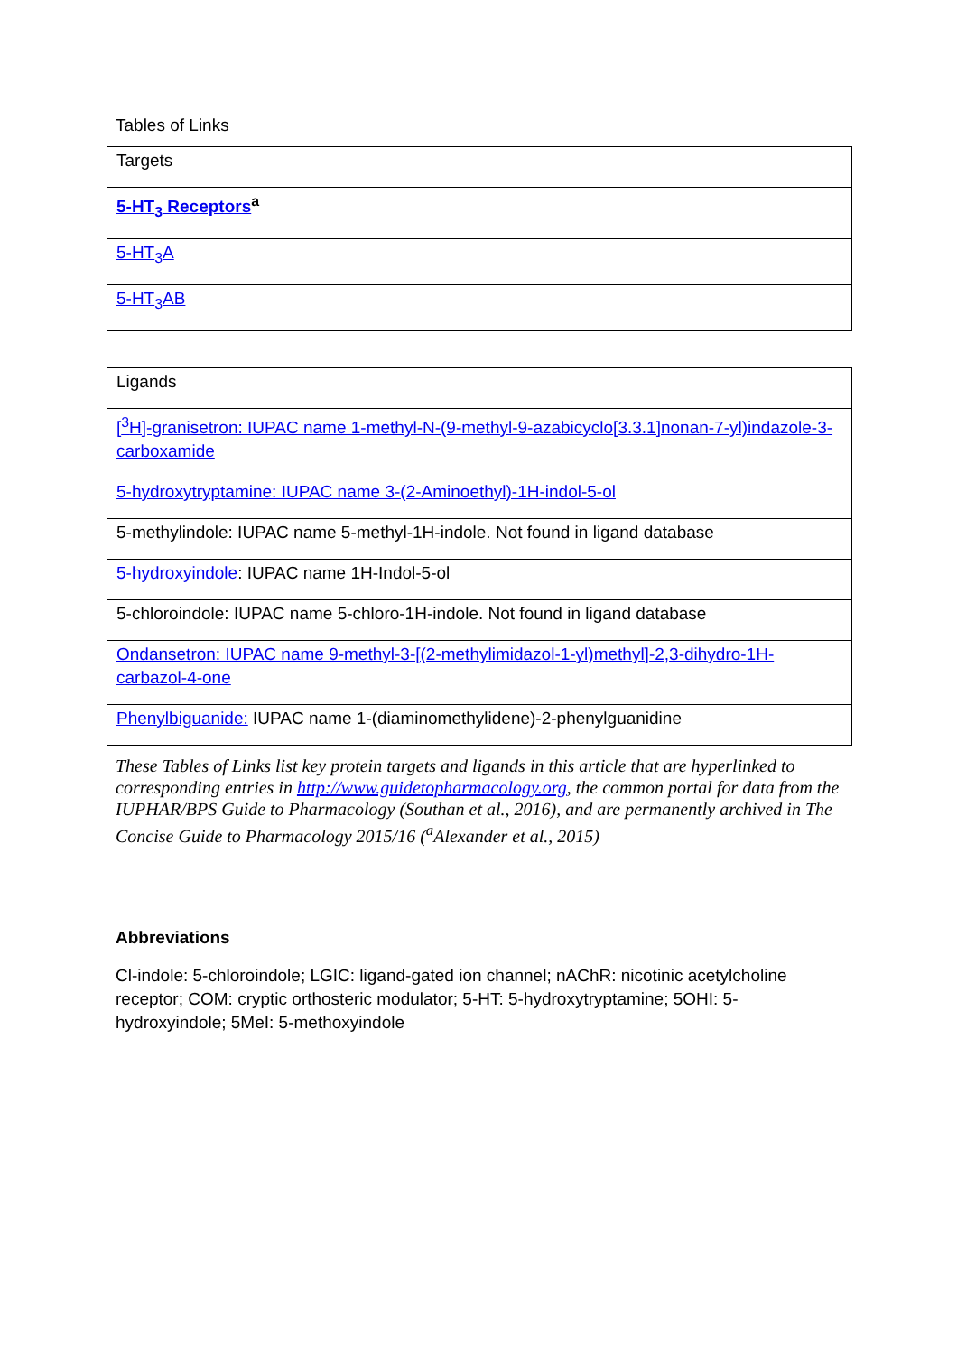Tables of Links
| Targets |
| 5-HT<sub>3</sub> Receptors<sup>a</sup> |
| 5-HT<sub>3</sub>A |
| 5-HT<sub>3</sub>AB |
| Ligands |
| [<sup>3</sup>H]-granisetron: IUPAC name 1-methyl-N-(9-methyl-9-azabicyclo[3.3.1]nonan-7-yl)indazole-3-carboxamide |
| 5-hydroxytryptamine: IUPAC name 3-(2-Aminoethyl)-1H-indol-5-ol |
| 5-methylindole: IUPAC name 5-methyl-1H-indole. Not found in ligand database |
| 5-hydroxyindole : IUPAC name 1H-Indol-5-ol |
| 5-chloroindole: IUPAC name 5-chloro-1H-indole. Not found in ligand database |
| Ondansetron: IUPAC name 9-methyl-3-[(2-methylimidazol-1-yl)methyl]-2,3-dihydro-1H-carbazol-4-one |
| Phenylbiguanide: IUPAC name 1-(diaminomethylidene)-2-phenylguanidine |
These Tables of Links list key protein targets and ligands in this article that are hyperlinked to corresponding entries in http://www.guidetopharmacology.org, the common portal for data from the IUPHAR/BPS Guide to Pharmacology (Southan et al., 2016), and are permanently archived in The Concise Guide to Pharmacology 2015/16 (<sup>a</sup>Alexander et al., 2015)
Abbreviations
Cl-indole: 5-chloroindole; LGIC: ligand-gated ion channel; nAChR: nicotinic acetylcholine receptor; COM: cryptic orthosteric modulator; 5-HT: 5-hydroxytryptamine; 5OHI: 5-hydroxyindole; 5MeI: 5-methoxyindole